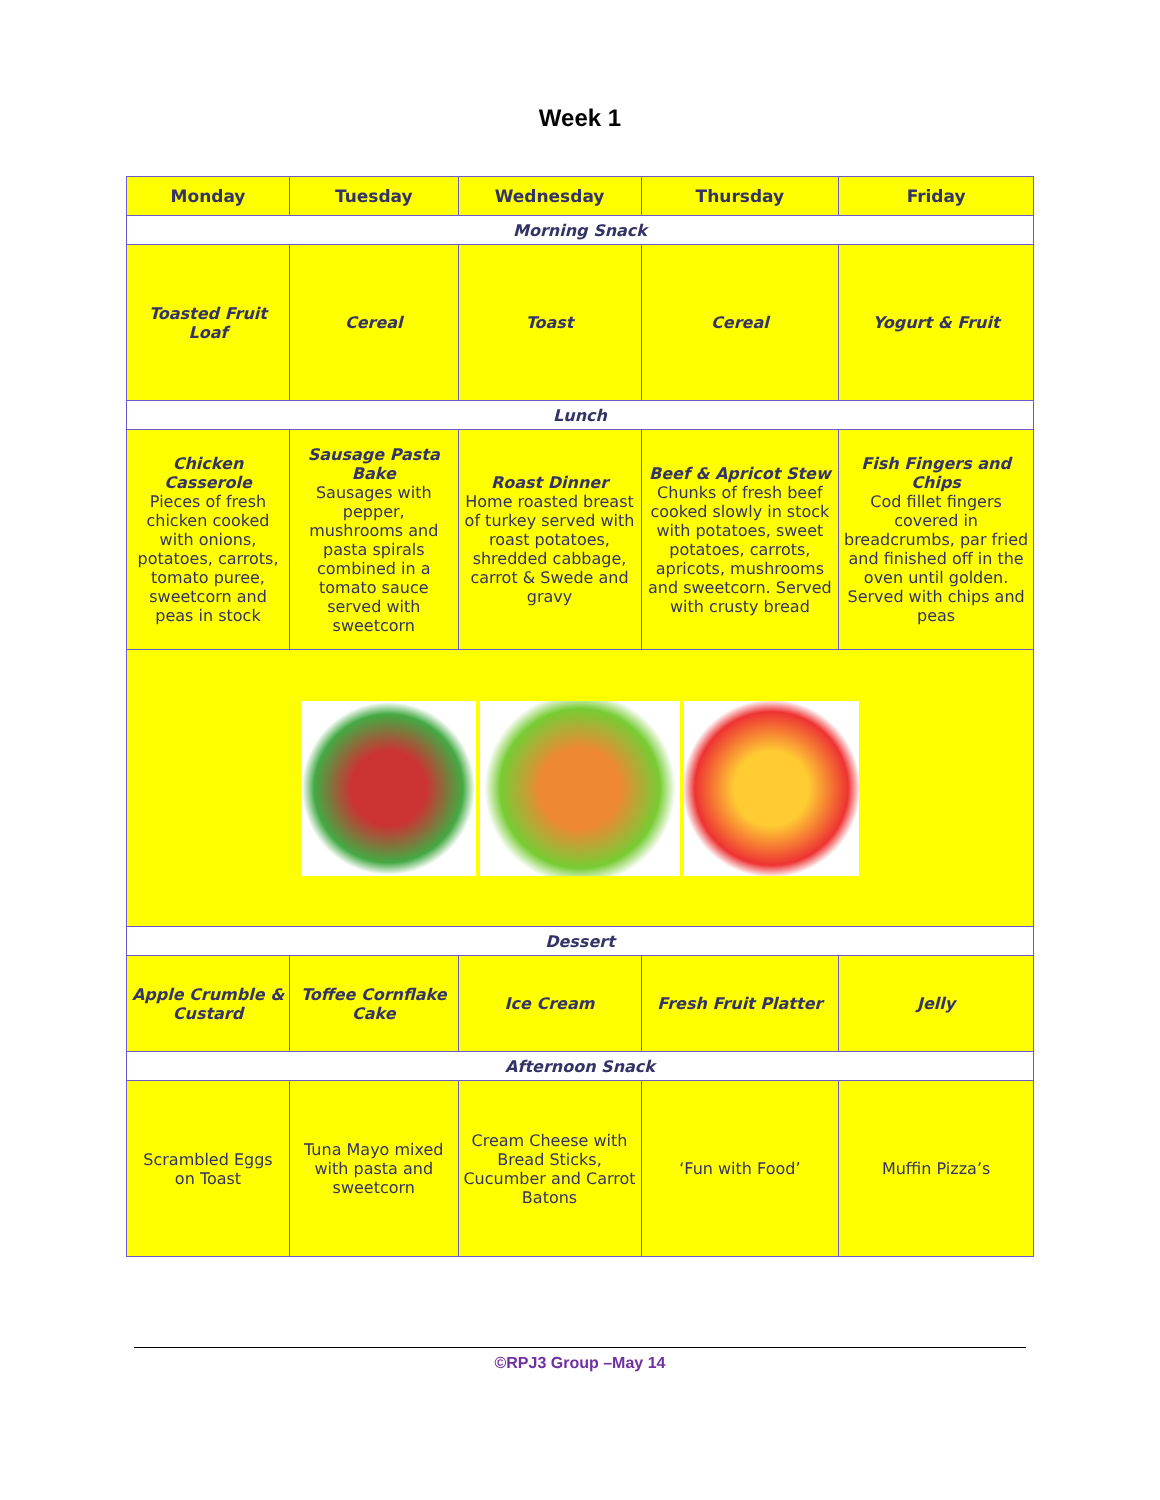Week 1
| Monday | Tuesday | Wednesday | Thursday | Friday |
| --- | --- | --- | --- | --- |
| Morning Snack | | | | |
| Toasted Fruit Loaf | Cereal | Toast | Cereal | Yogurt & Fruit |
| Lunch | | | | |
| Chicken Casserole Pieces of fresh chicken cooked with onions, potatoes, carrots, tomato puree, sweetcorn and peas in stock | Sausage Pasta Bake Sausages with pepper, mushrooms and pasta spirals combined in a tomato sauce served with sweetcorn | Roast Dinner Home roasted breast of turkey served with roast potatoes, shredded cabbage, carrot & Swede and gravy | Beef & Apricot Stew Chunks of fresh beef cooked slowly in stock with potatoes, sweet potatoes, carrots, apricots, mushrooms and sweetcorn. Served with crusty bread | Fish Fingers and Chips Cod fillet fingers covered in breadcrumbs, par fried and finished off in the oven until golden. Served with chips and peas |
| Dessert | | | | |
| Apple Crumble & Custard | Toffee Cornflake Cake | Ice Cream | Fresh Fruit Platter | Jelly |
| Afternoon Snack | | | | |
| Scrambled Eggs on Toast | Tuna Mayo mixed with pasta and sweetcorn | Cream Cheese with Bread Sticks, Cucumber and Carrot Batons | ‘Fun with Food’ | Muffin Pizza’s |
©RPJ3 Group –May 14